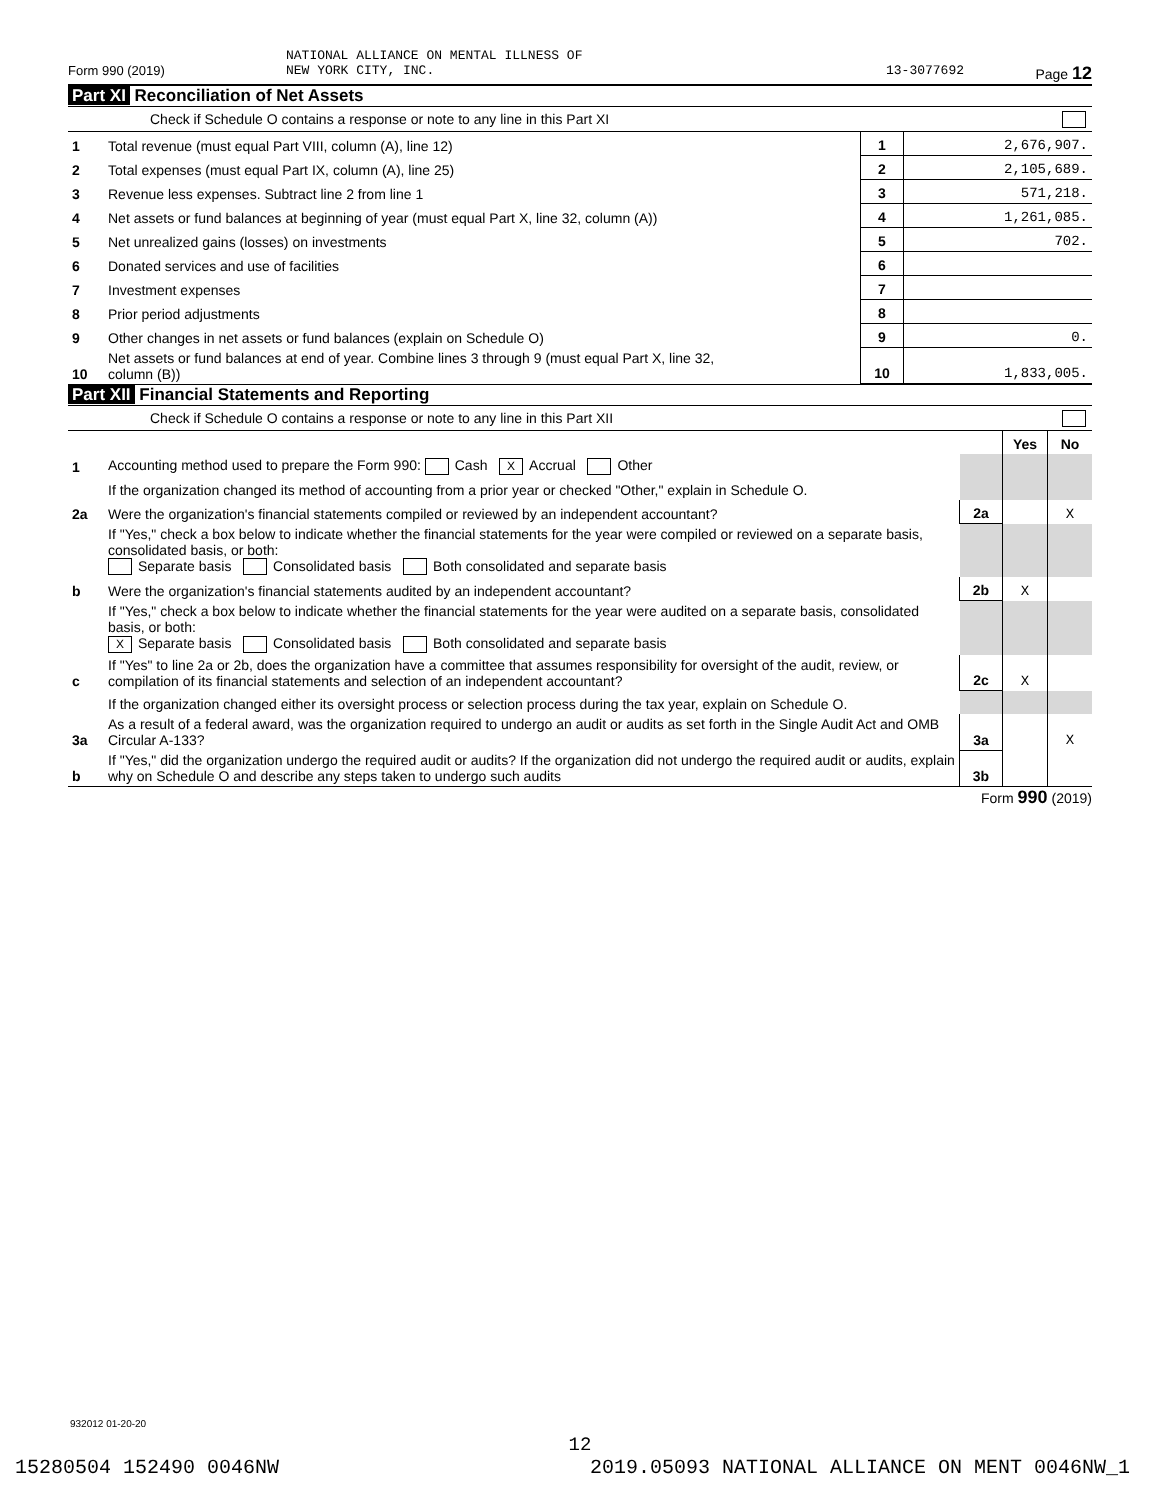NATIONAL ALLIANCE ON MENTAL ILLNESS OF
Form 990 (2019) NEW YORK CITY, INC. 13-3077692 Page 12
Part XI Reconciliation of Net Assets
Check if Schedule O contains a response or note to any line in this Part XI
| 1 | Total revenue (must equal Part VIII, column (A), line 12) | 1 | 2,676,907. |
| 2 | Total expenses (must equal Part IX, column (A), line 25) | 2 | 2,105,689. |
| 3 | Revenue less expenses. Subtract line 2 from line 1 | 3 | 571,218. |
| 4 | Net assets or fund balances at beginning of year (must equal Part X, line 32, column (A)) | 4 | 1,261,085. |
| 5 | Net unrealized gains (losses) on investments | 5 | 702. |
| 6 | Donated services and use of facilities | 6 | |
| 7 | Investment expenses | 7 | |
| 8 | Prior period adjustments | 8 | |
| 9 | Other changes in net assets or fund balances (explain on Schedule O) | 9 | 0. |
| 10 | Net assets or fund balances at end of year. Combine lines 3 through 9 (must equal Part X, line 32, column (B)) | 10 | 1,833,005. |
Part XII Financial Statements and Reporting
Check if Schedule O contains a response or note to any line in this Part XII
| | | | Yes | No |
| 1 | Accounting method used to prepare the Form 990: Cash X Accrual Other | | | |
| | If the organization changed its method of accounting from a prior year or checked "Other," explain in Schedule O. | | | |
| 2a | Were the organization's financial statements compiled or reviewed by an independent accountant? | 2a | | X |
| | If "Yes," check a box below to indicate whether the financial statements for the year were compiled or reviewed on a separate basis, consolidated basis, or both: Separate basis Consolidated basis Both consolidated and separate basis | | | |
| b | Were the organization's financial statements audited by an independent accountant? | 2b | X | |
| | If "Yes," check a box below to indicate whether the financial statements for the year were audited on a separate basis, consolidated basis, or both: X Separate basis Consolidated basis Both consolidated and separate basis | | | |
| c | If "Yes" to line 2a or 2b, does the organization have a committee that assumes responsibility for oversight of the audit, review, or compilation of its financial statements and selection of an independent accountant? | 2c | X | |
| | If the organization changed either its oversight process or selection process during the tax year, explain on Schedule O. | | | |
| 3a | As a result of a federal award, was the organization required to undergo an audit or audits as set forth in the Single Audit Act and OMB Circular A-133? | 3a | | X |
| b | If "Yes," did the organization undergo the required audit or audits? If the organization did not undergo the required audit or audits, explain why on Schedule O and describe any steps taken to undergo such audits | 3b | | |
Form 990 (2019)
932012 01-20-20
12
15280504 152490 0046NW 2019.05093 NATIONAL ALLIANCE ON MENT 0046NW_1